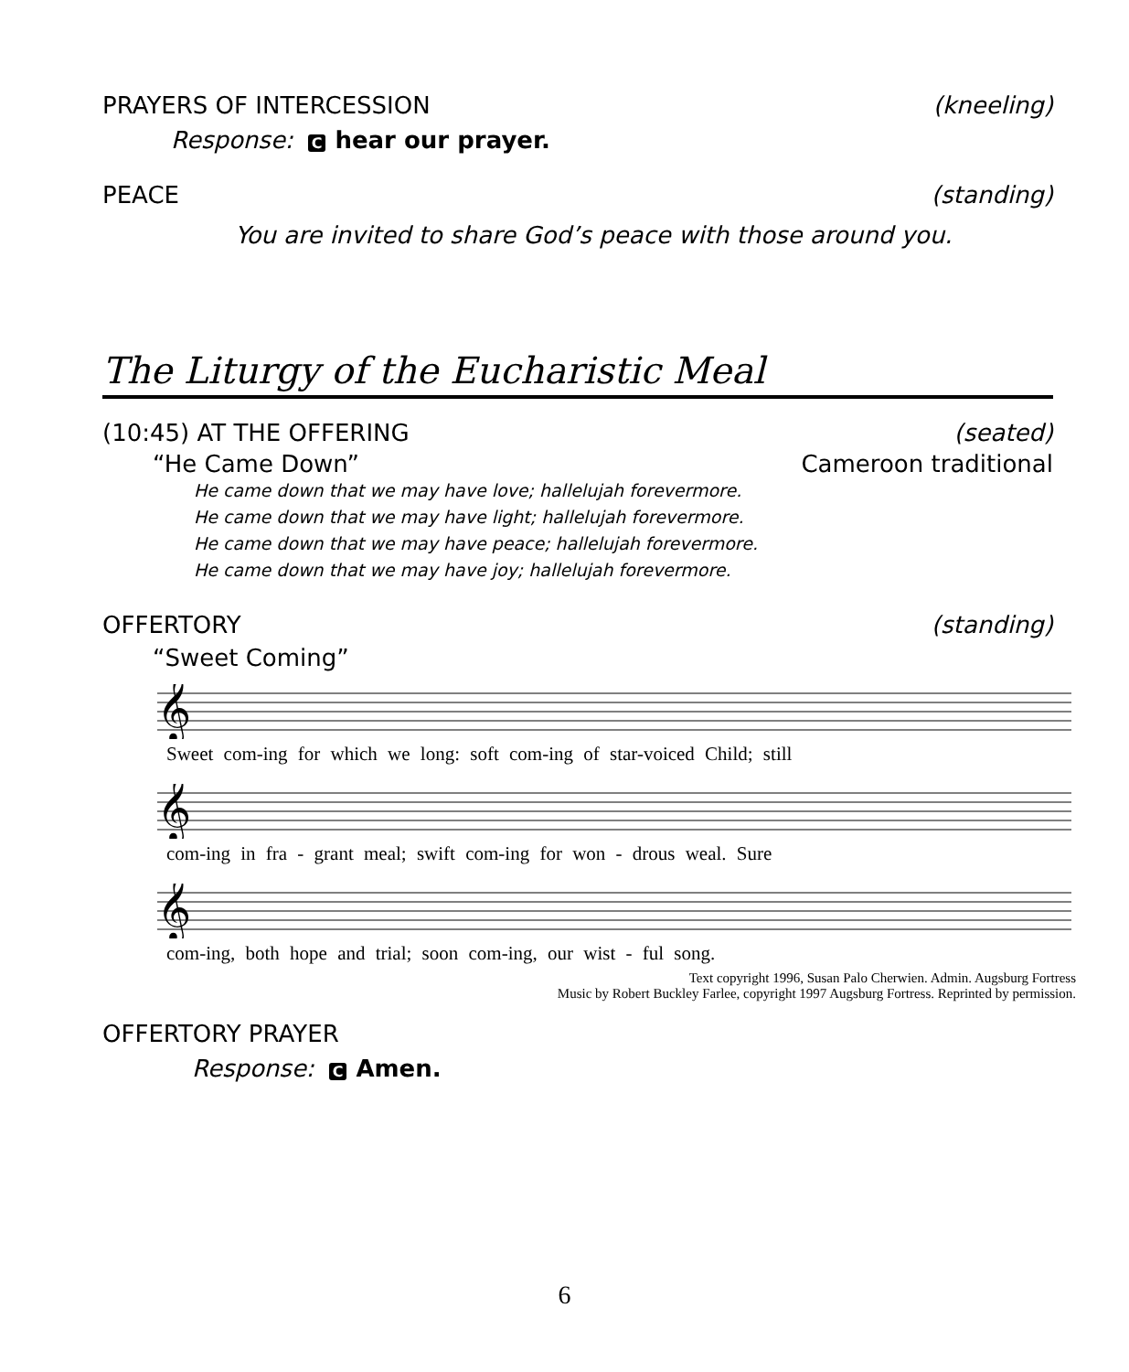PRAYERS OF INTERCESSION (kneeling)
Response: C hear our prayer.
PEACE (standing)
You are invited to share God’s peace with those around you.
The Liturgy of the Eucharistic Meal
(10:45) AT THE OFFERING (seated)
“He Came Down” Cameroon traditional
He came down that we may have love; hallelujah forevermore.
He came down that we may have light; hallelujah forevermore.
He came down that we may have peace; hallelujah forevermore.
He came down that we may have joy; hallelujah forevermore.
OFFERTORY (standing)
“Sweet Coming”
𝄞
Sweet com-ing for which we long: soft com-ing of star-voiced Child; still
𝄞
com-ing in fra - grant meal; swift com-ing for won - drous weal. Sure
𝄞
com-ing, both hope and trial; soon com-ing, our wist - ful song.
Text copyright 1996, Susan Palo Cherwien. Admin. Augsburg Fortress
Music by Robert Buckley Farlee, copyright 1997 Augsburg Fortress. Reprinted by permission.
OFFERTORY PRAYER
Response: C Amen.
6